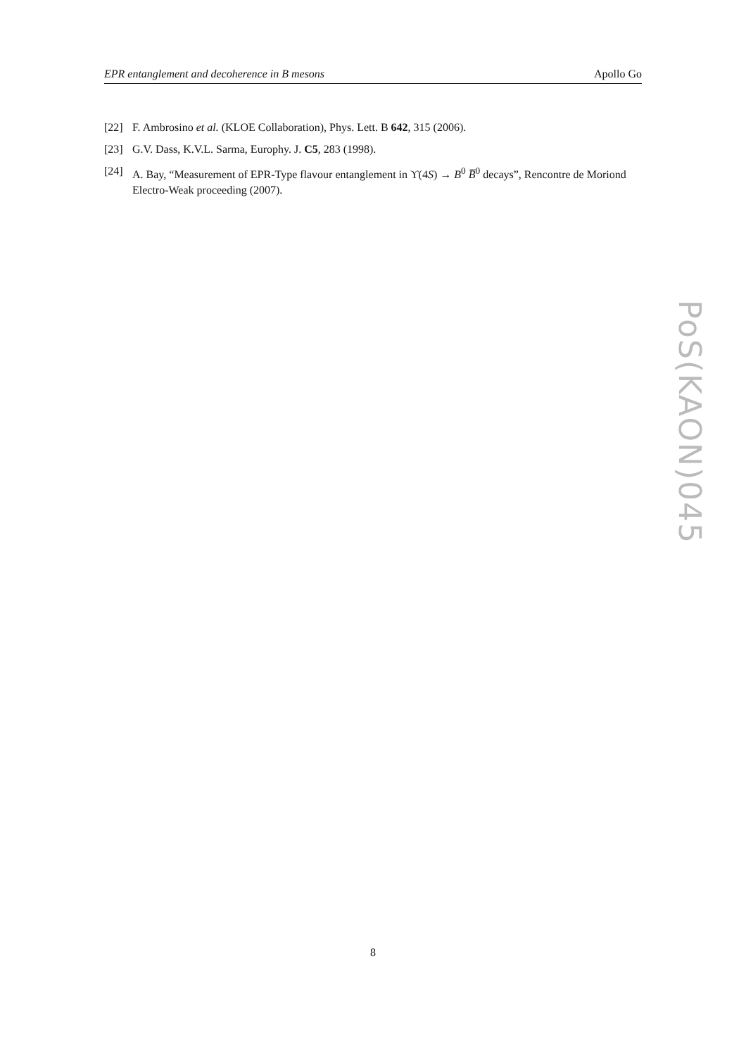EPR entanglement and decoherence in B mesons Apollo Go
[22] F. Ambrosino et al. (KLOE Collaboration), Phys. Lett. B 642, 315 (2006).
[23] G.V. Dass, K.V.L. Sarma, Europhy. J. C5, 283 (1998).
[24] A. Bay, “Measurement of EPR-Type flavour entanglement in ϒ(4S) → B<sup>0</sup> B̅<sup>0</sup> decays”, Rencontre de Moriond Electro-Weak proceeding (2007).
PoS(KAON)045
8